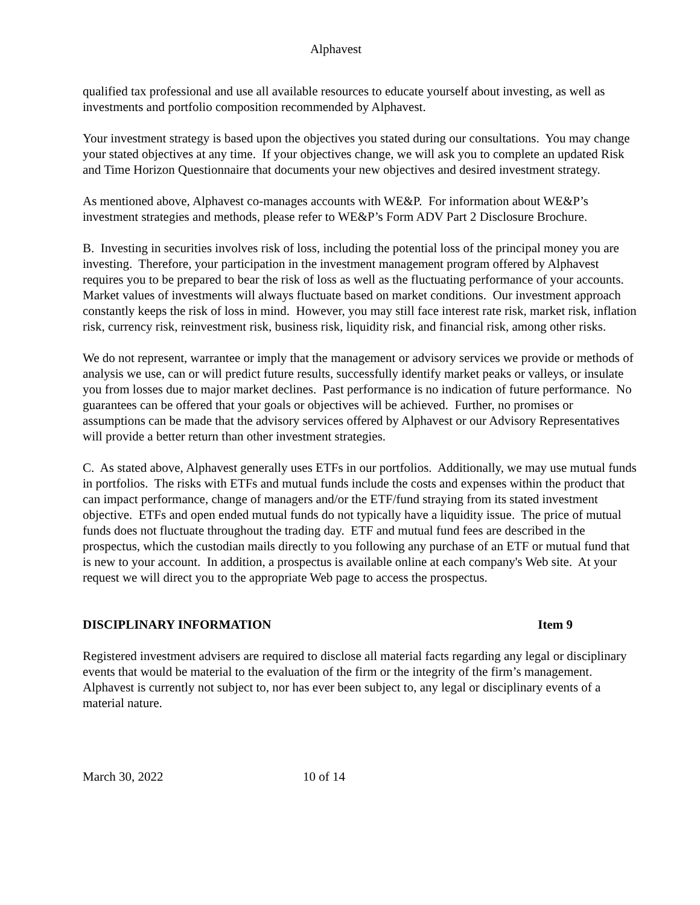Alphavest
qualified tax professional and use all available resources to educate yourself about investing, as well as investments and portfolio composition recommended by Alphavest.
Your investment strategy is based upon the objectives you stated during our consultations. You may change your stated objectives at any time. If your objectives change, we will ask you to complete an updated Risk and Time Horizon Questionnaire that documents your new objectives and desired investment strategy.
As mentioned above, Alphavest co-manages accounts with WE&P. For information about WE&P’s investment strategies and methods, please refer to WE&P’s Form ADV Part 2 Disclosure Brochure.
B. Investing in securities involves risk of loss, including the potential loss of the principal money you are investing. Therefore, your participation in the investment management program offered by Alphavest requires you to be prepared to bear the risk of loss as well as the fluctuating performance of your accounts. Market values of investments will always fluctuate based on market conditions. Our investment approach constantly keeps the risk of loss in mind. However, you may still face interest rate risk, market risk, inflation risk, currency risk, reinvestment risk, business risk, liquidity risk, and financial risk, among other risks.
We do not represent, warrantee or imply that the management or advisory services we provide or methods of analysis we use, can or will predict future results, successfully identify market peaks or valleys, or insulate you from losses due to major market declines. Past performance is no indication of future performance. No guarantees can be offered that your goals or objectives will be achieved. Further, no promises or assumptions can be made that the advisory services offered by Alphavest or our Advisory Representatives will provide a better return than other investment strategies.
C. As stated above, Alphavest generally uses ETFs in our portfolios. Additionally, we may use mutual funds in portfolios. The risks with ETFs and mutual funds include the costs and expenses within the product that can impact performance, change of managers and/or the ETF/fund straying from its stated investment objective. ETFs and open ended mutual funds do not typically have a liquidity issue. The price of mutual funds does not fluctuate throughout the trading day. ETF and mutual fund fees are described in the prospectus, which the custodian mails directly to you following any purchase of an ETF or mutual fund that is new to your account. In addition, a prospectus is available online at each company's Web site. At your request we will direct you to the appropriate Web page to access the prospectus.
DISCIPLINARY INFORMATION Item 9
Registered investment advisers are required to disclose all material facts regarding any legal or disciplinary events that would be material to the evaluation of the firm or the integrity of the firm’s management. Alphavest is currently not subject to, nor has ever been subject to, any legal or disciplinary events of a material nature.
March 30, 2022 10 of 14